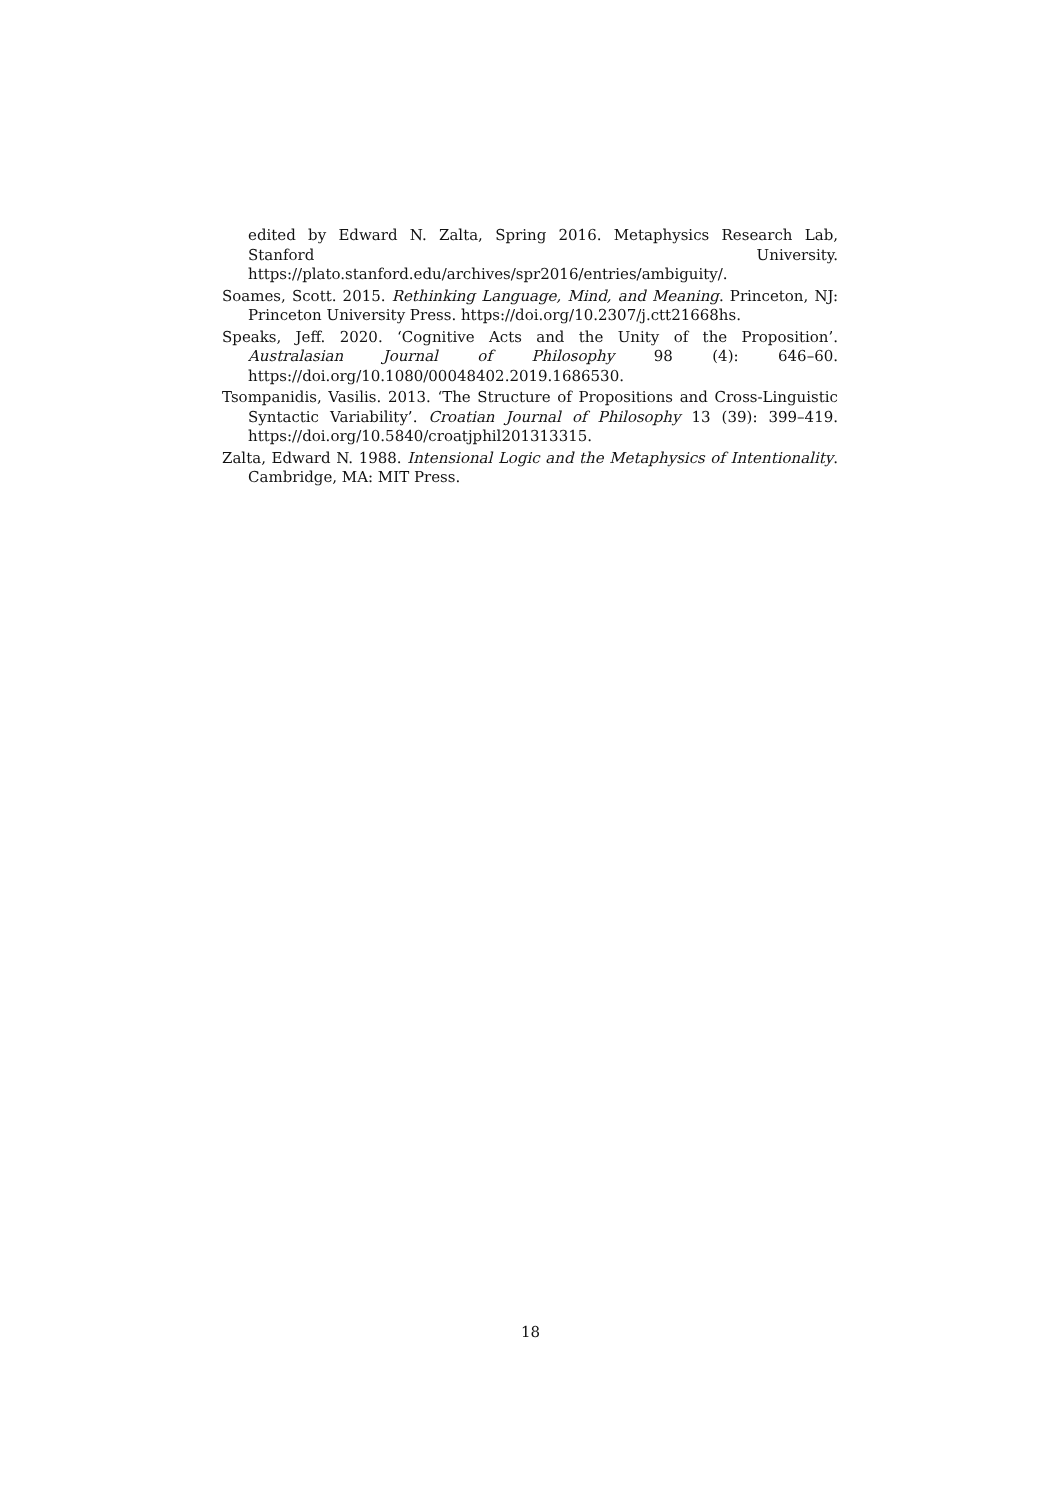edited by Edward N. Zalta, Spring 2016. Metaphysics Research Lab, Stanford University. https://plato.stanford.edu/archives/spr2016/entries/ambiguity/.
Soames, Scott. 2015. Rethinking Language, Mind, and Meaning. Princeton, NJ: Princeton University Press. https://doi.org/10.2307/j.ctt21668hs.
Speaks, Jeff. 2020. ‘Cognitive Acts and the Unity of the Proposition’. Australasian Journal of Philosophy 98 (4): 646–60. https://doi.org/10.1080/00048402.2019.1686530.
Tsompanidis, Vasilis. 2013. ‘The Structure of Propositions and Cross-Linguistic Syntactic Variability’. Croatian Journal of Philosophy 13 (39): 399–419. https://doi.org/10.5840/croatjphil201313315.
Zalta, Edward N. 1988. Intensional Logic and the Metaphysics of Intentionality. Cambridge, MA: MIT Press.
18